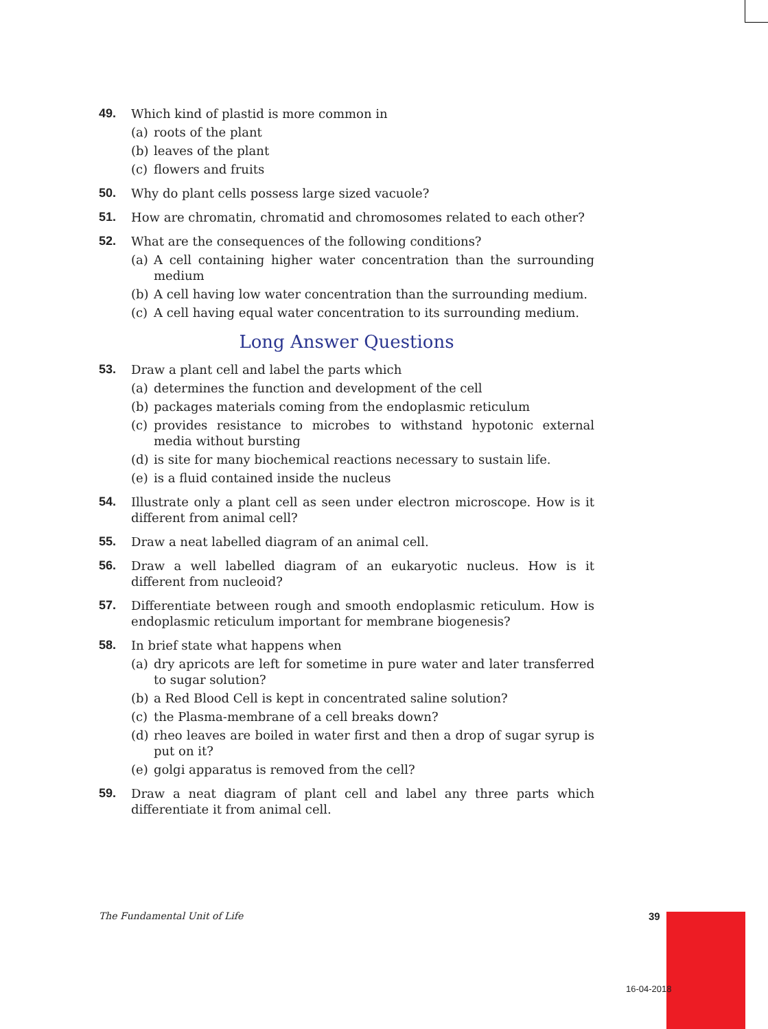49. Which kind of plastid is more common in
(a) roots of the plant
(b) leaves of the plant
(c) flowers and fruits
50. Why do plant cells possess large sized vacuole?
51. How are chromatin, chromatid and chromosomes related to each other?
52. What are the consequences of the following conditions?
(a) A cell containing higher water concentration than the surrounding medium
(b) A cell having low water concentration than the surrounding medium.
(c) A cell having equal water concentration to its surrounding medium.
Long Answer Questions
53. Draw a plant cell and label the parts which
(a) determines the function and development of the cell
(b) packages materials coming from the endoplasmic reticulum
(c) provides resistance to microbes to withstand hypotonic external media without bursting
(d) is site for many biochemical reactions necessary to sustain life.
(e) is a fluid contained inside the nucleus
54. Illustrate only a plant cell as seen under electron microscope. How is it different from animal cell?
55. Draw a neat labelled diagram of an animal cell.
56. Draw a well labelled diagram of an eukaryotic nucleus. How is it different from nucleoid?
57. Differentiate between rough and smooth endoplasmic reticulum. How is endoplasmic reticulum important for membrane biogenesis?
58. In brief state what happens when
(a) dry apricots are left for sometime in pure water and later transferred to sugar solution?
(b) a Red Blood Cell is kept in concentrated saline solution?
(c) the Plasma-membrane of a cell breaks down?
(d) rheo leaves are boiled in water first and then a drop of sugar syrup is put on it?
(e) golgi apparatus is removed from the cell?
59. Draw a neat diagram of plant cell and label any three parts which differentiate it from animal cell.
The Fundamental Unit of Life 39
16-04-2018